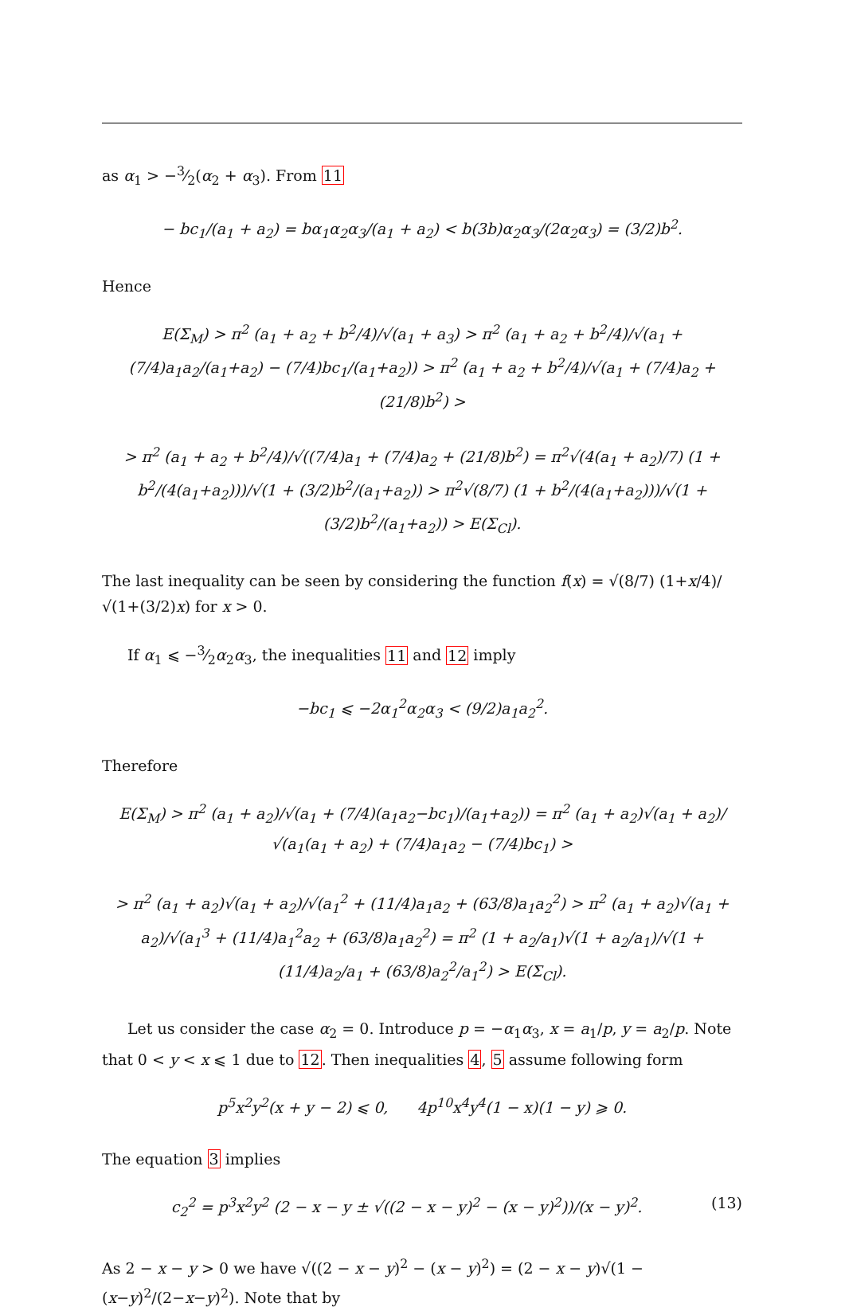as α<sub>1</sub> > −3⁄2(α<sub>2</sub> + α<sub>3</sub>). From 11
− bc<sub>1</sub>/(a<sub>1</sub> + a<sub>2</sub>) = bα<sub>1</sub>α<sub>2</sub>α<sub>3</sub>/(a<sub>1</sub> + a<sub>2</sub>) < b(3b)α<sub>2</sub>α<sub>3</sub>/(2α<sub>2</sub>α<sub>3</sub>) = (3/2)b<sup>2</sup>.
Hence
E(Σ<sub>M</sub>) > π<sup>2</sup> (a<sub>1</sub> + a<sub>2</sub> + b<sup>2</sup>/4)/√(a<sub>1</sub> + a<sub>3</sub>) > π<sup>2</sup> (a<sub>1</sub> + a<sub>2</sub> + b<sup>2</sup>/4)/√(a<sub>1</sub> + (7/4)a<sub>1</sub>a<sub>2</sub>/(a<sub>1</sub>+a<sub>2</sub>) − (7/4)bc<sub>1</sub>/(a<sub>1</sub>+a<sub>2</sub>)) > π<sup>2</sup> (a<sub>1</sub> + a<sub>2</sub> + b<sup>2</sup>/4)/√(a<sub>1</sub> + (7/4)a<sub>2</sub> + (21/8)b<sup>2</sup>) >
> π<sup>2</sup> (a<sub>1</sub> + a<sub>2</sub> + b<sup>2</sup>/4)/√((7/4)a<sub>1</sub> + (7/4)a<sub>2</sub> + (21/8)b<sup>2</sup>) = π<sup>2</sup>√(4(a<sub>1</sub> + a<sub>2</sub>)/7) (1 + b<sup>2</sup>/(4(a<sub>1</sub>+a<sub>2</sub>)))/√(1 + (3/2)b<sup>2</sup>/(a<sub>1</sub>+a<sub>2</sub>)) > π<sup>2</sup>√(8/7) (1 + b<sup>2</sup>/(4(a<sub>1</sub>+a<sub>2</sub>)))/√(1 + (3/2)b<sup>2</sup>/(a<sub>1</sub>+a<sub>2</sub>)) > E(Σ<sub>Cl</sub>).
The last inequality can be seen by considering the function f(x) = √(8/7) (1+x/4)/√(1+(3/2)x) for x > 0.
If α<sub>1</sub> ⩽ −3⁄2α<sub>2</sub>α<sub>3</sub>, the inequalities 11 and 12 imply
−bc<sub>1</sub> ⩽ −2α<sub>1</sub><sup>2</sup>α<sub>2</sub>α<sub>3</sub> < (9/2)a<sub>1</sub>a<sub>2</sub><sup>2</sup>.
Therefore
E(Σ<sub>M</sub>) > π<sup>2</sup> (a<sub>1</sub> + a<sub>2</sub>)/√(a<sub>1</sub> + (7/4)(a<sub>1</sub>a<sub>2</sub>−bc<sub>1</sub>)/(a<sub>1</sub>+a<sub>2</sub>)) = π<sup>2</sup> (a<sub>1</sub> + a<sub>2</sub>)√(a<sub>1</sub> + a<sub>2</sub>)/√(a<sub>1</sub>(a<sub>1</sub> + a<sub>2</sub>) + (7/4)a<sub>1</sub>a<sub>2</sub> − (7/4)bc<sub>1</sub>) >
> π<sup>2</sup> (a<sub>1</sub> + a<sub>2</sub>)√(a<sub>1</sub> + a<sub>2</sub>)/√(a<sub>1</sub><sup>2</sup> + (11/4)a<sub>1</sub>a<sub>2</sub> + (63/8)a<sub>1</sub>a<sub>2</sub><sup>2</sup>) > π<sup>2</sup> (a<sub>1</sub> + a<sub>2</sub>)√(a<sub>1</sub> + a<sub>2</sub>)/√(a<sub>1</sub><sup>3</sup> + (11/4)a<sub>1</sub><sup>2</sup>a<sub>2</sub> + (63/8)a<sub>1</sub>a<sub>2</sub><sup>2</sup>) = π<sup>2</sup> (1 + a<sub>2</sub>/a<sub>1</sub>)√(1 + a<sub>2</sub>/a<sub>1</sub>)/√(1 + (11/4)a<sub>2</sub>/a<sub>1</sub> + (63/8)a<sub>2</sub><sup>2</sup>/a<sub>1</sub><sup>2</sup>) > E(Σ<sub>Cl</sub>).
Let us consider the case α<sub>2</sub> = 0. Introduce p = −α<sub>1</sub>α<sub>3</sub>, x = a<sub>1</sub>/p, y = a<sub>2</sub>/p. Note that 0 < y < x ⩽ 1 due to 12. Then inequalities 4, 5 assume following form
p<sup>5</sup>x<sup>2</sup>y<sup>2</sup>(x + y − 2) ⩽ 0, 4p<sup>10</sup>x<sup>4</sup>y<sup>4</sup>(1 − x)(1 − y) ⩾ 0.
The equation 3 implies
(13) c<sub>2</sub><sup>2</sup> = p<sup>3</sup>x<sup>2</sup>y<sup>2</sup> (2 − x − y ± √((2 − x − y)<sup>2</sup> − (x − y)<sup>2</sup>))/(x − y)<sup>2</sup>.
As 2 − x − y > 0 we have √((2 − x − y)<sup>2</sup> − (x − y)<sup>2</sup>) = (2 − x − y)√(1 − (x−y)<sup>2</sup>/(2−x−y)<sup>2</sup>). Note that by